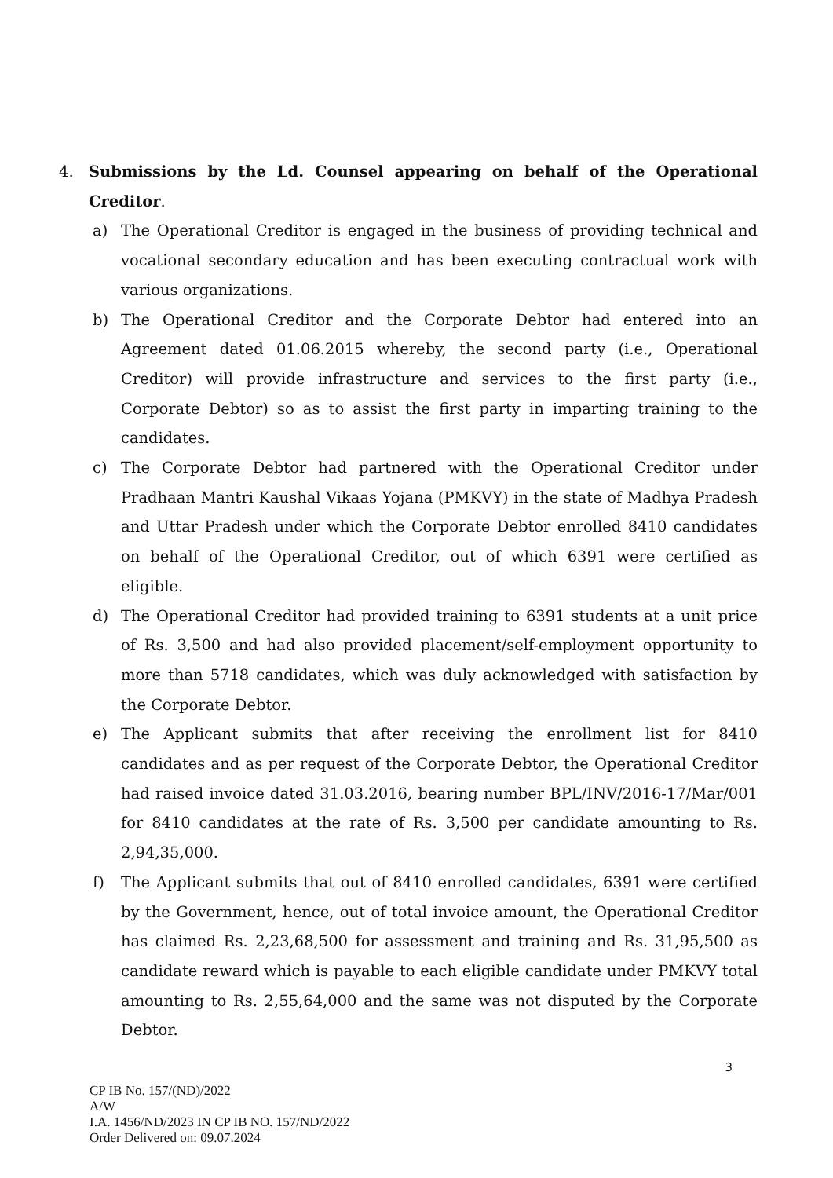4. Submissions by the Ld. Counsel appearing on behalf of the Operational Creditor.
a) The Operational Creditor is engaged in the business of providing technical and vocational secondary education and has been executing contractual work with various organizations.
b) The Operational Creditor and the Corporate Debtor had entered into an Agreement dated 01.06.2015 whereby, the second party (i.e., Operational Creditor) will provide infrastructure and services to the first party (i.e., Corporate Debtor) so as to assist the first party in imparting training to the candidates.
c) The Corporate Debtor had partnered with the Operational Creditor under Pradhaan Mantri Kaushal Vikaas Yojana (PMKVY) in the state of Madhya Pradesh and Uttar Pradesh under which the Corporate Debtor enrolled 8410 candidates on behalf of the Operational Creditor, out of which 6391 were certified as eligible.
d) The Operational Creditor had provided training to 6391 students at a unit price of Rs. 3,500 and had also provided placement/self-employment opportunity to more than 5718 candidates, which was duly acknowledged with satisfaction by the Corporate Debtor.
e) The Applicant submits that after receiving the enrollment list for 8410 candidates and as per request of the Corporate Debtor, the Operational Creditor had raised invoice dated 31.03.2016, bearing number BPL/INV/2016-17/Mar/001 for 8410 candidates at the rate of Rs. 3,500 per candidate amounting to Rs. 2,94,35,000.
f) The Applicant submits that out of 8410 enrolled candidates, 6391 were certified by the Government, hence, out of total invoice amount, the Operational Creditor has claimed Rs. 2,23,68,500 for assessment and training and Rs. 31,95,500 as candidate reward which is payable to each eligible candidate under PMKVY total amounting to Rs. 2,55,64,000 and the same was not disputed by the Corporate Debtor.
3
CP IB No. 157/(ND)/2022
A/W
I.A. 1456/ND/2023 IN CP IB NO. 157/ND/2022
Order Delivered on: 09.07.2024